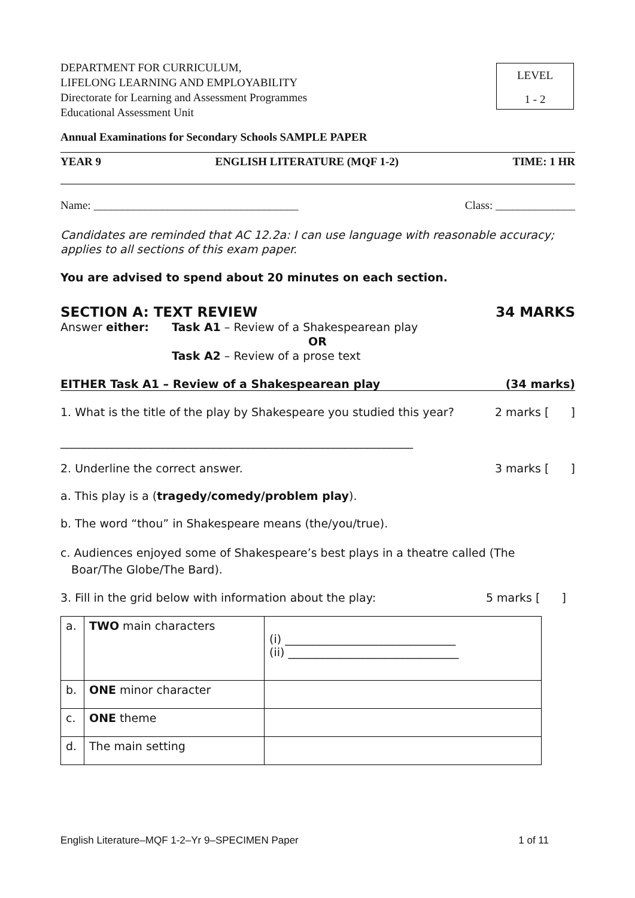DEPARTMENT FOR CURRICULUM,
LIFELONG LEARNING AND EMPLOYABILITY
Directorate for Learning and Assessment Programmes
Educational Assessment Unit
LEVEL
1 - 2
Annual Examinations for Secondary Schools SAMPLE PAPER
YEAR 9 ENGLISH LITERATURE (MQF 1-2) TIME: 1 HR
Name: ____________________________________ Class: ______________
Candidates are reminded that AC 12.2a: I can use language with reasonable accuracy; applies to all sections of this exam paper.
You are advised to spend about 20 minutes on each section.
SECTION A: TEXT REVIEW 34 MARKS
Answer either: Task A1 – Review of a Shakespearean play
OR
Task A2 – Review of a prose text
EITHER Task A1 – Review of a Shakespearean play (34 marks)
1. What is the title of the play by Shakespeare you studied this year? 2 marks [ ]
______________________________________________________________
2. Underline the correct answer. 3 marks [ ]
a. This play is a (tragedy/comedy/problem play).
b. The word “thou” in Shakespeare means (the/you/true).
c. Audiences enjoyed some of Shakespeare’s best plays in a theatre called (The
Boar/The Globe/The Bard).
3. Fill in the grid below with information about the play: 5 marks [ ]
| a. | TWO main characters | (i) ______________________________ (ii) ______________________________ |
| b. | ONE minor character | |
| c. | ONE theme | |
| d. | The main setting | |
English Literature–MQF 1-2–Yr 9–SPECIMEN Paper 1 of 11